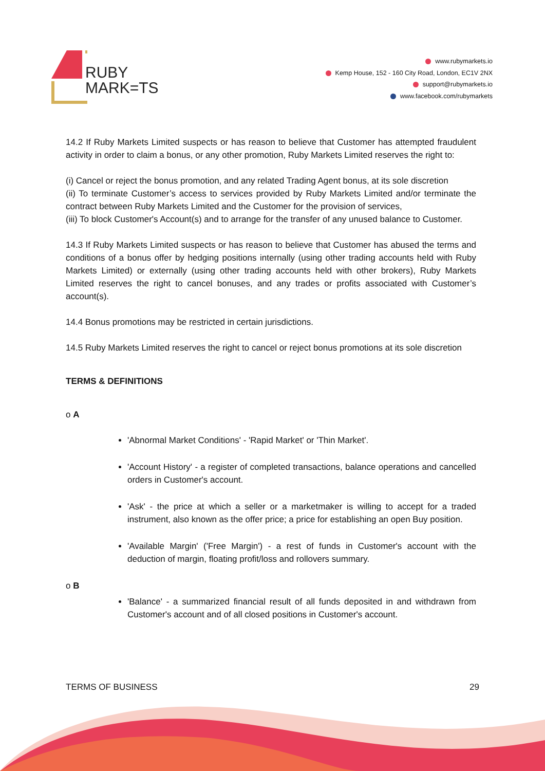RUBY
MARK=TS
www.rubymarkets.io
Kemp House, 152 - 160 City Road, London, EC1V 2NX
support@rubymarkets.io
www.facebook.com/rubymarkets
14.2 If Ruby Markets Limited suspects or has reason to believe that Customer has attempted fraudulent activity in order to claim a bonus, or any other promotion, Ruby Markets Limited reserves the right to:
(i) Cancel or reject the bonus promotion, and any related Trading Agent bonus, at its sole discretion
(ii) To terminate Customer’s access to services provided by Ruby Markets Limited and/or terminate the contract between Ruby Markets Limited and the Customer for the provision of services,
(iii) To block Customer's Account(s) and to arrange for the transfer of any unused balance to Customer.
14.3 If Ruby Markets Limited suspects or has reason to believe that Customer has abused the terms and conditions of a bonus offer by hedging positions internally (using other trading accounts held with Ruby Markets Limited) or externally (using other trading accounts held with other brokers), Ruby Markets Limited reserves the right to cancel bonuses, and any trades or profits associated with Customer’s account(s).
14.4 Bonus promotions may be restricted in certain jurisdictions.
14.5 Ruby Markets Limited reserves the right to cancel or reject bonus promotions at its sole discretion
TERMS & DEFINITIONS
o A
'Abnormal Market Conditions' - 'Rapid Market' or 'Thin Market'.
'Account History' - a register of completed transactions, balance operations and cancelled orders in Customer's account.
'Ask' - the price at which a seller or a marketmaker is willing to accept for a traded instrument, also known as the offer price; a price for establishing an open Buy position.
'Available Margin' ('Free Margin') - a rest of funds in Customer's account with the deduction of margin, floating profit/loss and rollovers summary.
o B
'Balance' - a summarized financial result of all funds deposited in and withdrawn from Customer's account and of all closed positions in Customer's account.
TERMS OF BUSINESS 29